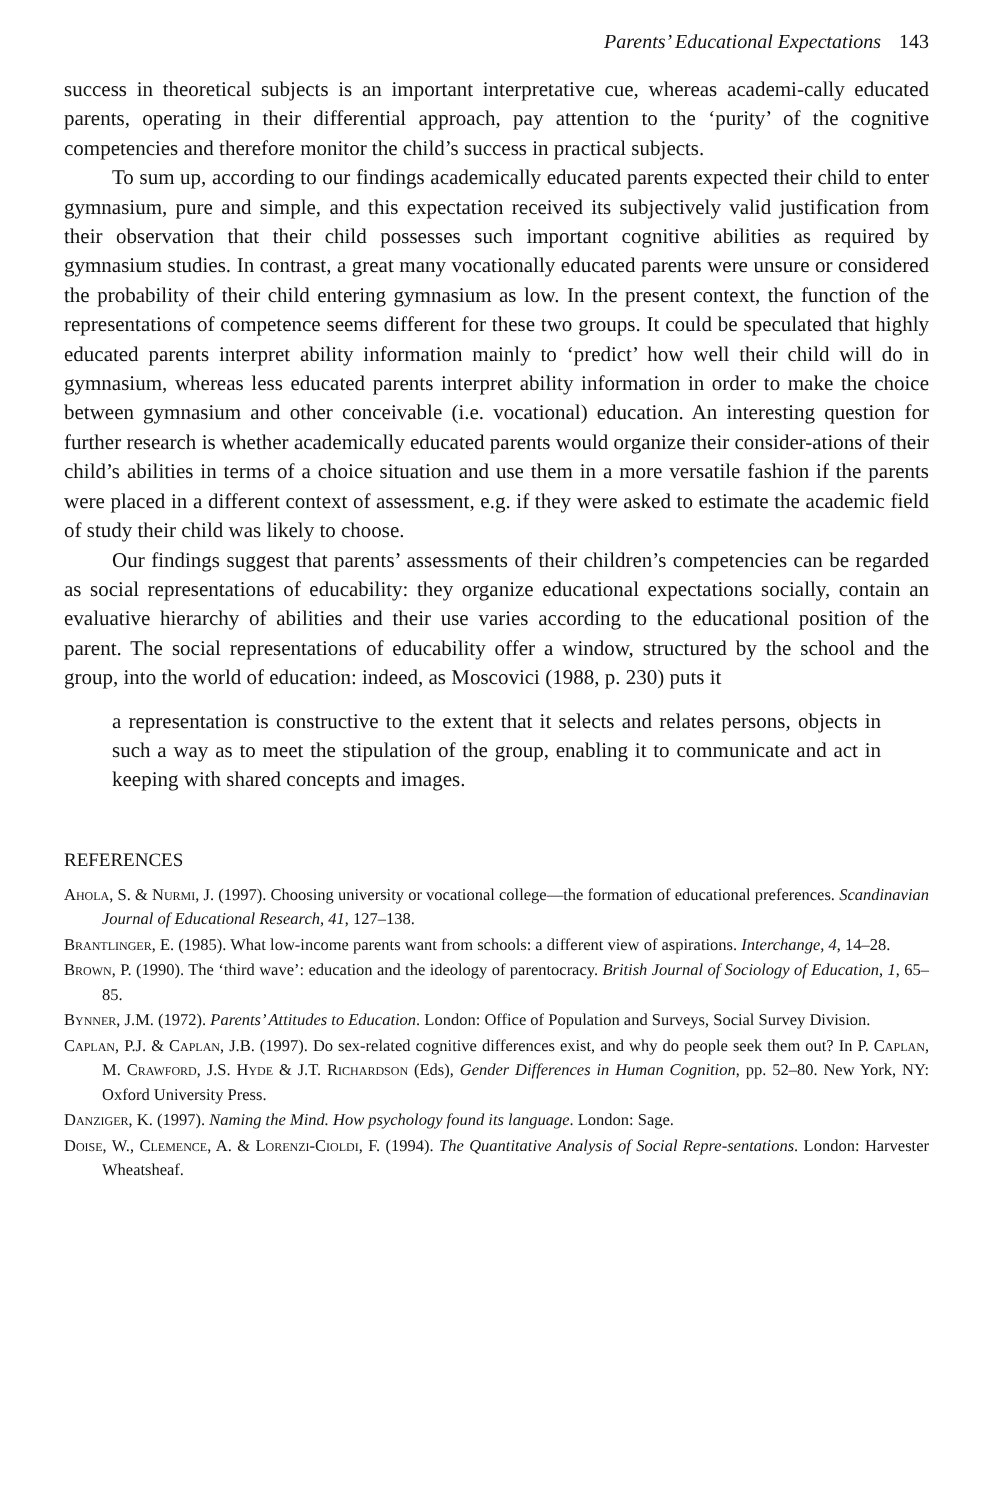Parents’ Educational Expectations 143
success in theoretical subjects is an important interpretative cue, whereas academi-cally educated parents, operating in their differential approach, pay attention to the ‘purity’ of the cognitive competencies and therefore monitor the child’s success in practical subjects.
To sum up, according to our findings academically educated parents expected their child to enter gymnasium, pure and simple, and this expectation received its subjectively valid justification from their observation that their child possesses such important cognitive abilities as required by gymnasium studies. In contrast, a great many vocationally educated parents were unsure or considered the probability of their child entering gymnasium as low. In the present context, the function of the representations of competence seems different for these two groups. It could be speculated that highly educated parents interpret ability information mainly to ‘predict’ how well their child will do in gymnasium, whereas less educated parents interpret ability information in order to make the choice between gymnasium and other conceivable (i.e. vocational) education. An interesting question for further research is whether academically educated parents would organize their consider-ations of their child’s abilities in terms of a choice situation and use them in a more versatile fashion if the parents were placed in a different context of assessment, e.g. if they were asked to estimate the academic field of study their child was likely to choose.
Our findings suggest that parents’ assessments of their children’s competencies can be regarded as social representations of educability: they organize educational expectations socially, contain an evaluative hierarchy of abilities and their use varies according to the educational position of the parent. The social representations of educability offer a window, structured by the school and the group, into the world of education: indeed, as Moscovici (1988, p. 230) puts it
a representation is constructive to the extent that it selects and relates persons, objects in such a way as to meet the stipulation of the group, enabling it to communicate and act in keeping with shared concepts and images.
REFERENCES
Ahola, S. & Nurmi, J. (1997). Choosing university or vocational college—the formation of educational preferences. Scandinavian Journal of Educational Research, 41, 127–138.
Brantlinger, E. (1985). What low-income parents want from schools: a different view of aspirations. Interchange, 4, 14–28.
Brown, P. (1990). The ‘third wave’: education and the ideology of parentocracy. British Journal of Sociology of Education, 1, 65–85.
Bynner, J.M. (1972). Parents’ Attitudes to Education. London: Office of Population and Surveys, Social Survey Division.
Caplan, P.J. & Caplan, J.B. (1997). Do sex-related cognitive differences exist, and why do people seek them out? In P. Caplan, M. Crawford, J.S. Hyde & J.T. Richardson (Eds), Gender Differences in Human Cognition, pp. 52–80. New York, NY: Oxford University Press.
Danziger, K. (1997). Naming the Mind. How psychology found its language. London: Sage.
Doise, W., Clemence, A. & Lorenzi-Cioldi, F. (1994). The Quantitative Analysis of Social Repre-sentations. London: Harvester Wheatsheaf.